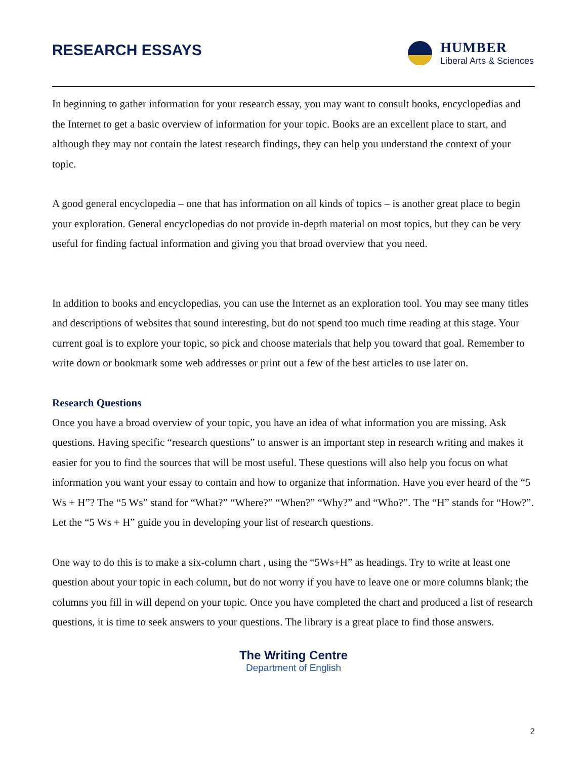RESEARCH ESSAYS
HUMBER
Liberal Arts & Sciences
In beginning to gather information for your research essay, you may want to consult books, encyclopedias and the Internet to get a basic overview of information for your topic. Books are an excellent place to start, and although they may not contain the latest research findings, they can help you understand the context of your topic.
A good general encyclopedia – one that has information on all kinds of topics – is another great place to begin your exploration. General encyclopedias do not provide in-depth material on most topics, but they can be very useful for finding factual information and giving you that broad overview that you need.
In addition to books and encyclopedias, you can use the Internet as an exploration tool. You may see many titles and descriptions of websites that sound interesting, but do not spend too much time reading at this stage. Your current goal is to explore your topic, so pick and choose materials that help you toward that goal. Remember to write down or bookmark some web addresses or print out a few of the best articles to use later on.
Research Questions
Once you have a broad overview of your topic, you have an idea of what information you are missing. Ask questions. Having specific “research questions” to answer is an important step in research writing and makes it easier for you to find the sources that will be most useful. These questions will also help you focus on what information you want your essay to contain and how to organize that information. Have you ever heard of the “5 Ws + H”? The “5 Ws” stand for “What?” “Where?” “When?” “Why?” and “Who?”. The “H” stands for “How?”. Let the “5 Ws + H” guide you in developing your list of research questions.
One way to do this is to make a six-column chart , using the “5Ws+H” as headings. Try to write at least one question about your topic in each column, but do not worry if you have to leave one or more columns blank; the columns you fill in will depend on your topic. Once you have completed the chart and produced a list of research questions, it is time to seek answers to your questions. The library is a great place to find those answers.
The Writing Centre
Department of English
2